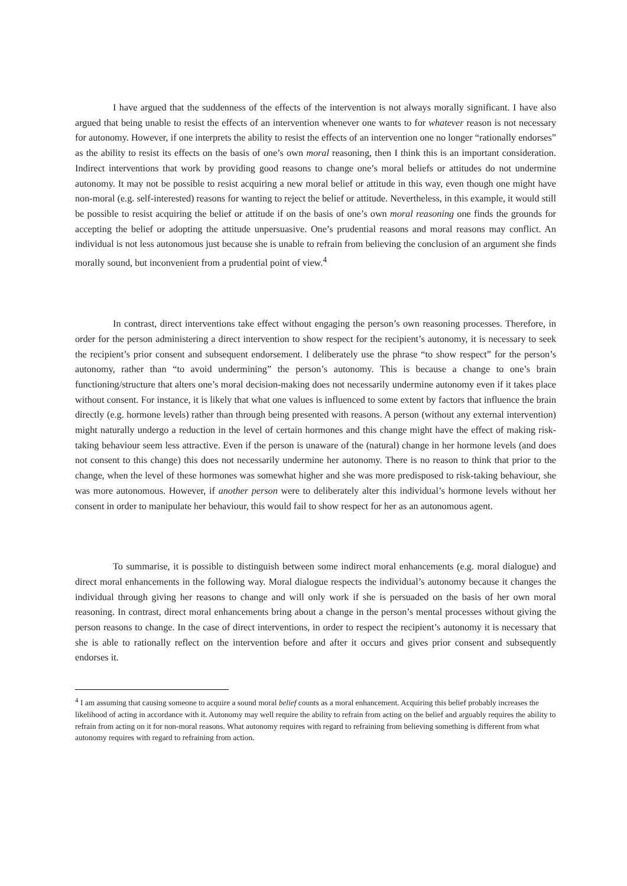I have argued that the suddenness of the effects of the intervention is not always morally significant. I have also argued that being unable to resist the effects of an intervention whenever one wants to for whatever reason is not necessary for autonomy. However, if one interprets the ability to resist the effects of an intervention one no longer “rationally endorses” as the ability to resist its effects on the basis of one’s own moral reasoning, then I think this is an important consideration. Indirect interventions that work by providing good reasons to change one’s moral beliefs or attitudes do not undermine autonomy. It may not be possible to resist acquiring a new moral belief or attitude in this way, even though one might have non-moral (e.g. self-interested) reasons for wanting to reject the belief or attitude. Nevertheless, in this example, it would still be possible to resist acquiring the belief or attitude if on the basis of one’s own moral reasoning one finds the grounds for accepting the belief or adopting the attitude unpersuasive. One’s prudential reasons and moral reasons may conflict. An individual is not less autonomous just because she is unable to refrain from believing the conclusion of an argument she finds morally sound, but inconvenient from a prudential point of view.<sup>4</sup>
In contrast, direct interventions take effect without engaging the person’s own reasoning processes. Therefore, in order for the person administering a direct intervention to show respect for the recipient’s autonomy, it is necessary to seek the recipient’s prior consent and subsequent endorsement. I deliberately use the phrase “to show respect” for the person’s autonomy, rather than “to avoid undermining” the person’s autonomy. This is because a change to one’s brain functioning/structure that alters one’s moral decision-making does not necessarily undermine autonomy even if it takes place without consent. For instance, it is likely that what one values is influenced to some extent by factors that influence the brain directly (e.g. hormone levels) rather than through being presented with reasons. A person (without any external intervention) might naturally undergo a reduction in the level of certain hormones and this change might have the effect of making risk-taking behaviour seem less attractive. Even if the person is unaware of the (natural) change in her hormone levels (and does not consent to this change) this does not necessarily undermine her autonomy. There is no reason to think that prior to the change, when the level of these hormones was somewhat higher and she was more predisposed to risk-taking behaviour, she was more autonomous. However, if another person were to deliberately alter this individual’s hormone levels without her consent in order to manipulate her behaviour, this would fail to show respect for her as an autonomous agent.
To summarise, it is possible to distinguish between some indirect moral enhancements (e.g. moral dialogue) and direct moral enhancements in the following way. Moral dialogue respects the individual’s autonomy because it changes the individual through giving her reasons to change and will only work if she is persuaded on the basis of her own moral reasoning. In contrast, direct moral enhancements bring about a change in the person’s mental processes without giving the person reasons to change. In the case of direct interventions, in order to respect the recipient’s autonomy it is necessary that she is able to rationally reflect on the intervention before and after it occurs and gives prior consent and subsequently endorses it.
<sup>4</sup> I am assuming that causing someone to acquire a sound moral belief counts as a moral enhancement. Acquiring this belief probably increases the likelihood of acting in accordance with it. Autonomy may well require the ability to refrain from acting on the belief and arguably requires the ability to refrain from acting on it for non-moral reasons. What autonomy requires with regard to refraining from believing something is different from what autonomy requires with regard to refraining from action.